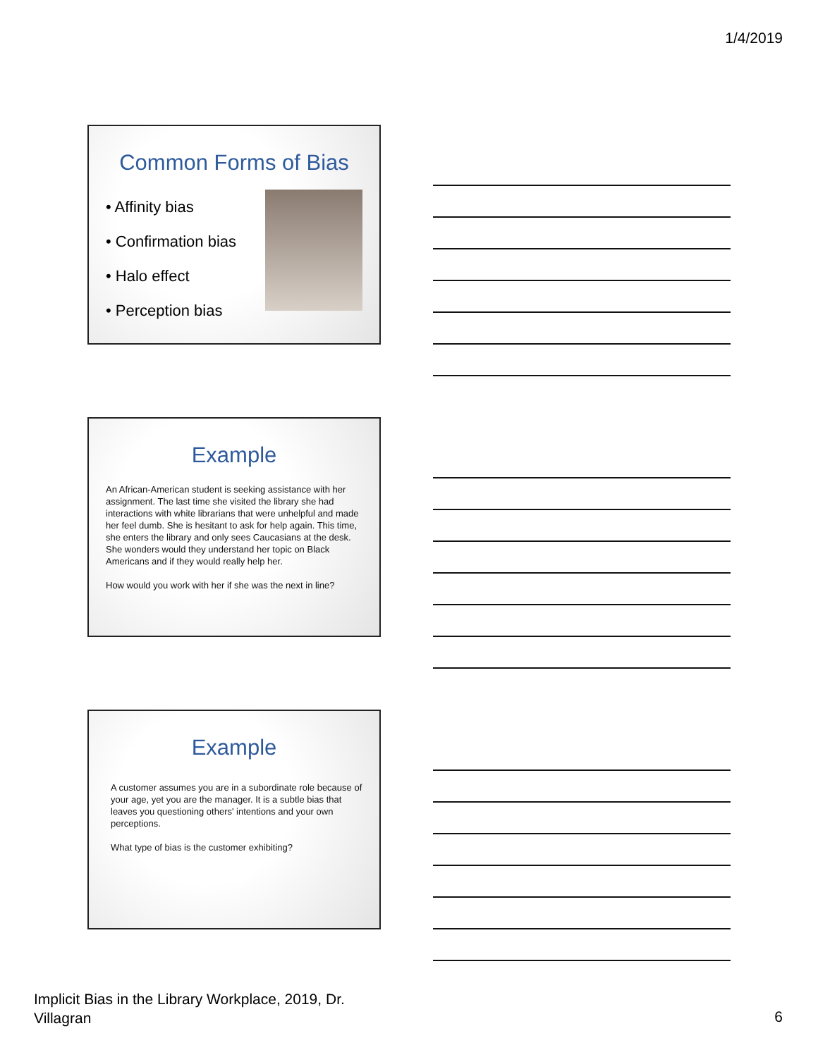1/4/2019
Common Forms of Bias
• Affinity bias
• Confirmation bias
• Halo effect
• Perception bias
Example
An African-American student is seeking assistance with her assignment. The last time she visited the library she had interactions with white librarians that were unhelpful and made her feel dumb. She is hesitant to ask for help again. This time, she enters the library and only sees Caucasians at the desk. She wonders would they understand her topic on Black Americans and if they would really help her.
How would you work with her if she was the next in line?
Example
A customer assumes you are in a subordinate role because of your age, yet you are the manager. It is a subtle bias that leaves you questioning others' intentions and your own perceptions.
What type of bias is the customer exhibiting?
Implicit Bias in the Library Workplace, 2019, Dr.
Villagran
6